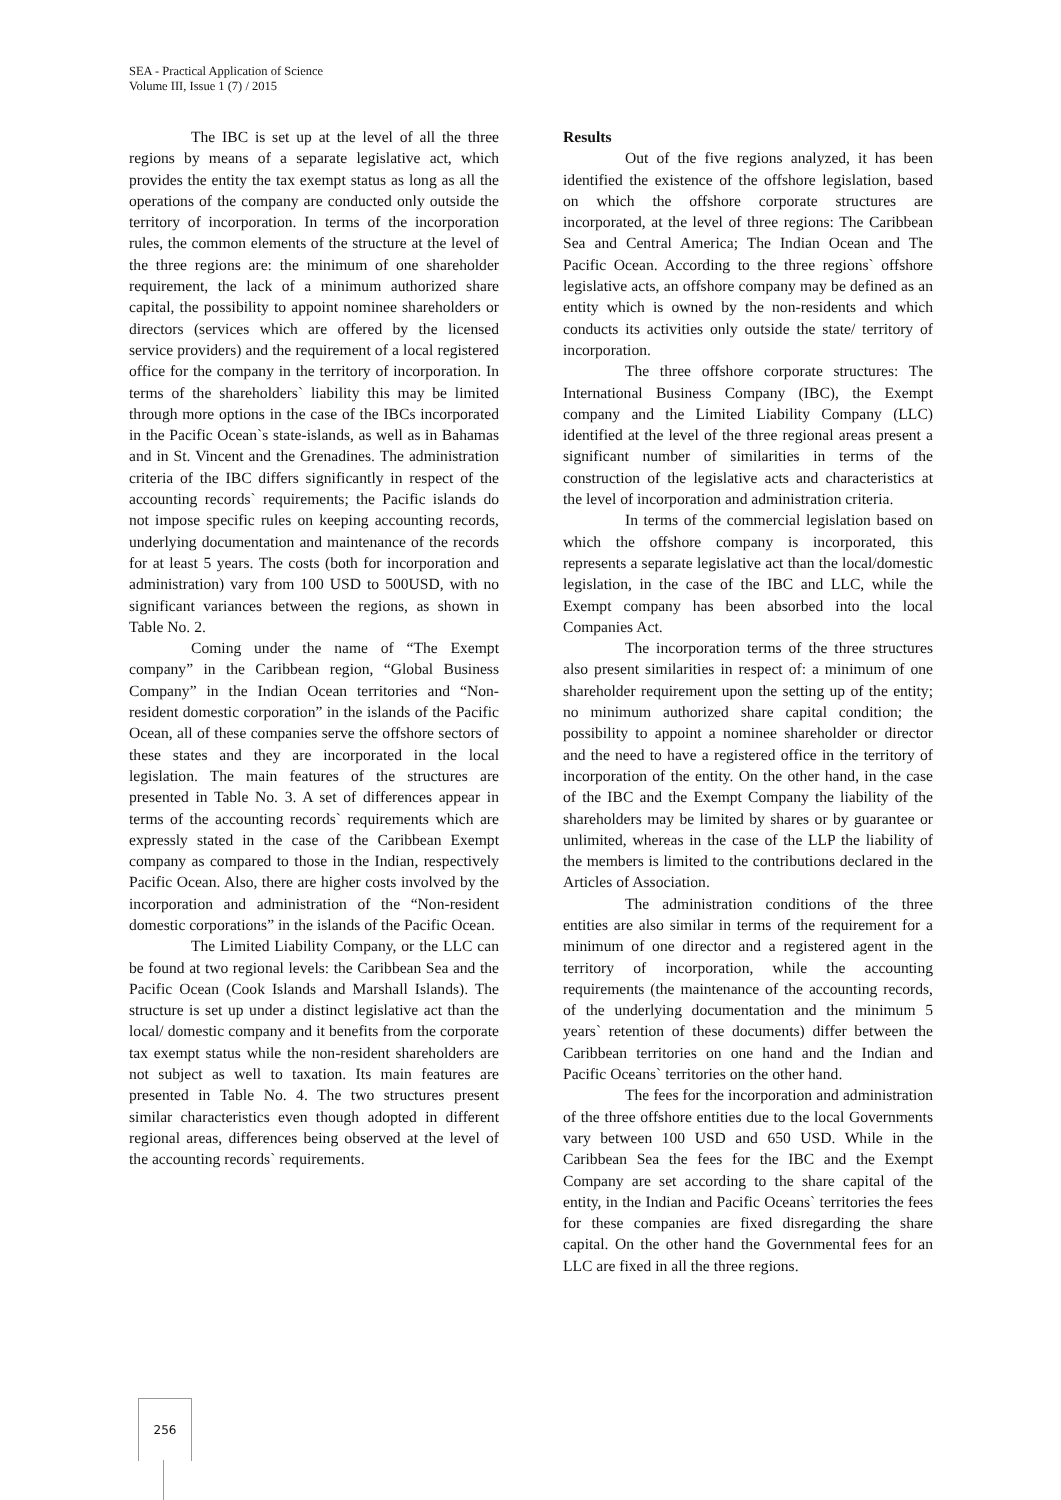SEA - Practical Application of Science
Volume III, Issue 1 (7) / 2015
The IBC is set up at the level of all the three regions by means of a separate legislative act, which provides the entity the tax exempt status as long as all the operations of the company are conducted only outside the territory of incorporation. In terms of the incorporation rules, the common elements of the structure at the level of the three regions are: the minimum of one shareholder requirement, the lack of a minimum authorized share capital, the possibility to appoint nominee shareholders or directors (services which are offered by the licensed service providers) and the requirement of a local registered office for the company in the territory of incorporation. In terms of the shareholders` liability this may be limited through more options in the case of the IBCs incorporated in the Pacific Ocean`s state-islands, as well as in Bahamas and in St. Vincent and the Grenadines. The administration criteria of the IBC differs significantly in respect of the accounting records` requirements; the Pacific islands do not impose specific rules on keeping accounting records, underlying documentation and maintenance of the records for at least 5 years. The costs (both for incorporation and administration) vary from 100 USD to 500USD, with no significant variances between the regions, as shown in Table No. 2.
Coming under the name of “The Exempt company” in the Caribbean region, “Global Business Company” in the Indian Ocean territories and “Non-resident domestic corporation” in the islands of the Pacific Ocean, all of these companies serve the offshore sectors of these states and they are incorporated in the local legislation. The main features of the structures are presented in Table No. 3. A set of differences appear in terms of the accounting records` requirements which are expressly stated in the case of the Caribbean Exempt company as compared to those in the Indian, respectively Pacific Ocean. Also, there are higher costs involved by the incorporation and administration of the “Non-resident domestic corporations” in the islands of the Pacific Ocean.
The Limited Liability Company, or the LLC can be found at two regional levels: the Caribbean Sea and the Pacific Ocean (Cook Islands and Marshall Islands). The structure is set up under a distinct legislative act than the local/ domestic company and it benefits from the corporate tax exempt status while the non-resident shareholders are not subject as well to taxation. Its main features are presented in Table No. 4. The two structures present similar characteristics even though adopted in different regional areas, differences being observed at the level of the accounting records` requirements.
Results
Out of the five regions analyzed, it has been identified the existence of the offshore legislation, based on which the offshore corporate structures are incorporated, at the level of three regions: The Caribbean Sea and Central America; The Indian Ocean and The Pacific Ocean. According to the three regions` offshore legislative acts, an offshore company may be defined as an entity which is owned by the non-residents and which conducts its activities only outside the state/ territory of incorporation.
The three offshore corporate structures: The International Business Company (IBC), the Exempt company and the Limited Liability Company (LLC) identified at the level of the three regional areas present a significant number of similarities in terms of the construction of the legislative acts and characteristics at the level of incorporation and administration criteria.
In terms of the commercial legislation based on which the offshore company is incorporated, this represents a separate legislative act than the local/domestic legislation, in the case of the IBC and LLC, while the Exempt company has been absorbed into the local Companies Act.
The incorporation terms of the three structures also present similarities in respect of: a minimum of one shareholder requirement upon the setting up of the entity; no minimum authorized share capital condition; the possibility to appoint a nominee shareholder or director and the need to have a registered office in the territory of incorporation of the entity. On the other hand, in the case of the IBC and the Exempt Company the liability of the shareholders may be limited by shares or by guarantee or unlimited, whereas in the case of the LLP the liability of the members is limited to the contributions declared in the Articles of Association.
The administration conditions of the three entities are also similar in terms of the requirement for a minimum of one director and a registered agent in the territory of incorporation, while the accounting requirements (the maintenance of the accounting records, of the underlying documentation and the minimum 5 years` retention of these documents) differ between the Caribbean territories on one hand and the Indian and Pacific Oceans` territories on the other hand.
The fees for the incorporation and administration of the three offshore entities due to the local Governments vary between 100 USD and 650 USD. While in the Caribbean Sea the fees for the IBC and the Exempt Company are set according to the share capital of the entity, in the Indian and Pacific Oceans` territories the fees for these companies are fixed disregarding the share capital. On the other hand the Governmental fees for an LLC are fixed in all the three regions.
256